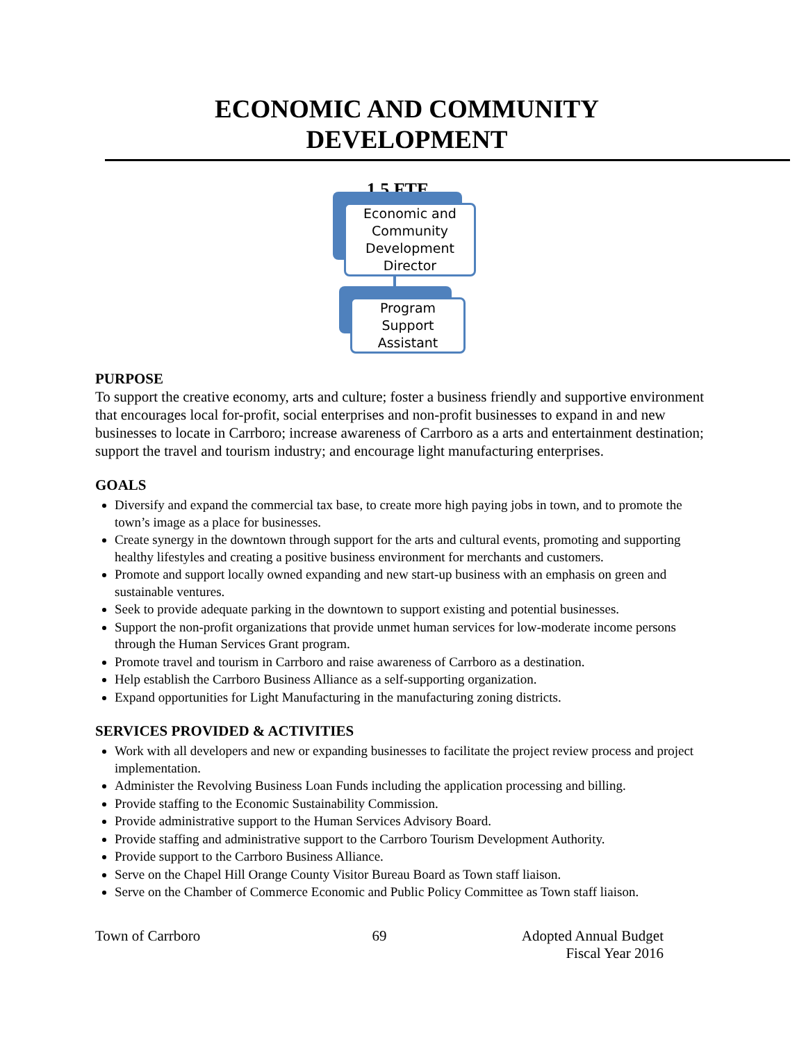ECONOMIC AND COMMUNITY
DEVELOPMENT
1.5 FTE
Economic and Community Development Director
Program Support Assistant
PURPOSE
To support the creative economy, arts and culture; foster a business friendly and supportive environment that encourages local for-profit, social enterprises and non-profit businesses to expand in and new businesses to locate in Carrboro; increase awareness of Carrboro as a arts and entertainment destination; support the travel and tourism industry; and encourage light manufacturing enterprises.
GOALS
Diversify and expand the commercial tax base, to create more high paying jobs in town, and to promote the town’s image as a place for businesses.
Create synergy in the downtown through support for the arts and cultural events, promoting and supporting healthy lifestyles and creating a positive business environment for merchants and customers.
Promote and support locally owned expanding and new start-up business with an emphasis on green and sustainable ventures.
Seek to provide adequate parking in the downtown to support existing and potential businesses.
Support the non-profit organizations that provide unmet human services for low-moderate income persons through the Human Services Grant program.
Promote travel and tourism in Carrboro and raise awareness of Carrboro as a destination.
Help establish the Carrboro Business Alliance as a self-supporting organization.
Expand opportunities for Light Manufacturing in the manufacturing zoning districts.
SERVICES PROVIDED & ACTIVITIES
Work with all developers and new or expanding businesses to facilitate the project review process and project implementation.
Administer the Revolving Business Loan Funds including the application processing and billing.
Provide staffing to the Economic Sustainability Commission.
Provide administrative support to the Human Services Advisory Board.
Provide staffing and administrative support to the Carrboro Tourism Development Authority.
Provide support to the Carrboro Business Alliance.
Serve on the Chapel Hill Orange County Visitor Bureau Board as Town staff liaison.
Serve on the Chamber of Commerce Economic and Public Policy Committee as Town staff liaison.
Town of Carrboro 69 Adopted Annual Budget
Fiscal Year 2016